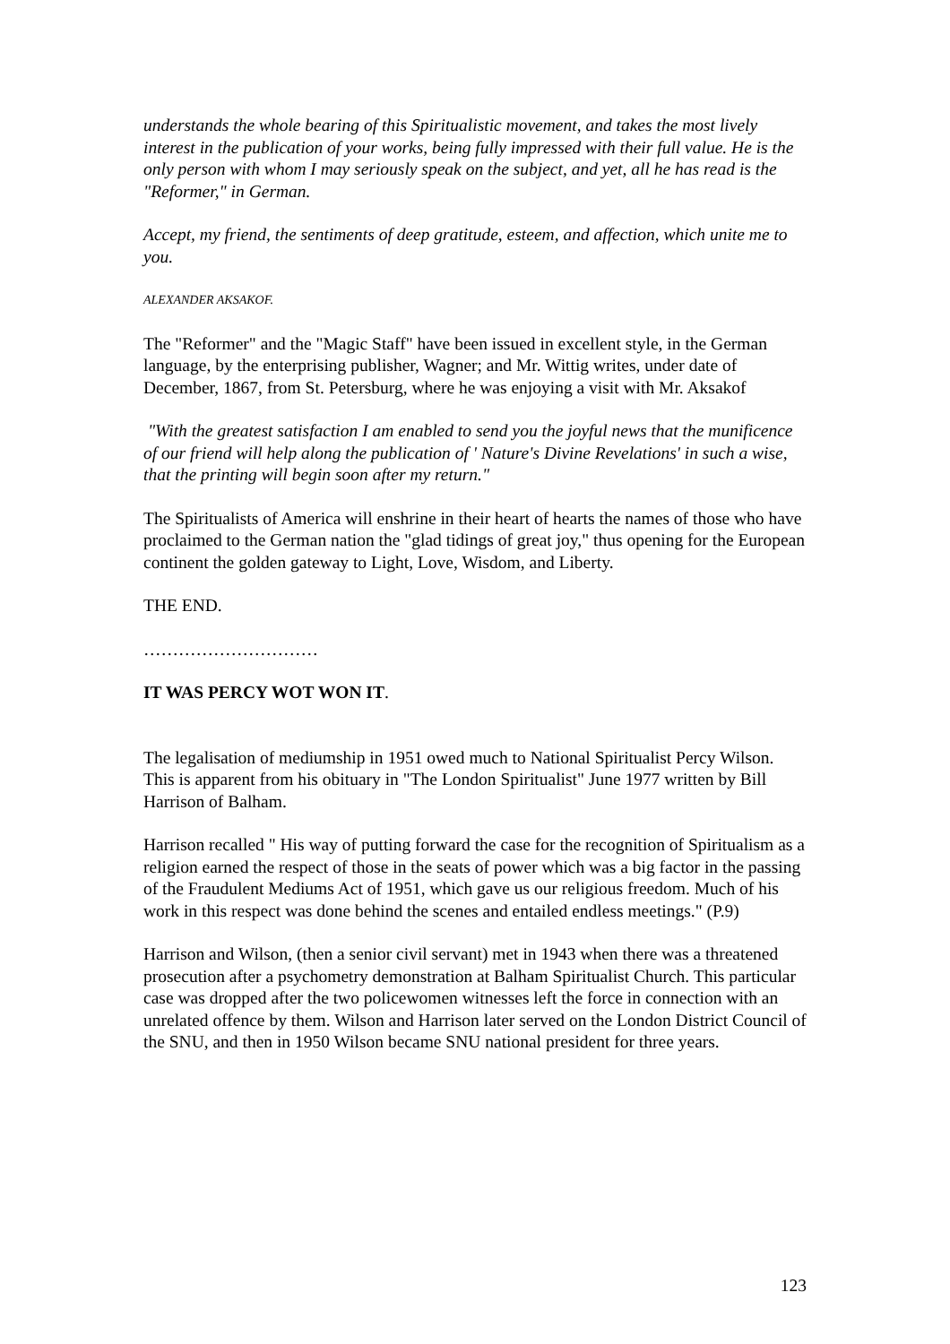understands the whole bearing of this Spiritualistic movement, and takes the most lively interest in the publication of your works, being fully impressed with their full value. He is the only person with whom I may seriously speak on the subject, and yet, all he has read is the "Reformer," in German.
Accept, my friend, the sentiments of deep gratitude, esteem, and affection, which unite me to you.
ALEXANDER AKSAKOF.
The "Reformer" and the "Magic Staff" have been issued in excellent style, in the German language, by the enterprising publisher, Wagner; and Mr. Wittig writes, under date of December, 1867, from St. Petersburg, where he was enjoying a visit with Mr. Aksakof
"With the greatest satisfaction I am enabled to send you the joyful news that the munificence of our friend will help along the publication of ' Nature's Divine Revelations' in such a wise, that the printing will begin soon after my return."
The Spiritualists of America will enshrine in their heart of hearts the names of those who have proclaimed to the German nation the "glad tidings of great joy," thus opening for the European continent the golden gateway to Light, Love, Wisdom, and Liberty.
THE END.
…………………………
IT WAS PERCY WOT WON IT.
The legalisation of mediumship in 1951 owed much to National Spiritualist Percy Wilson. This is apparent from his obituary in "The London Spiritualist" June 1977 written by Bill Harrison of Balham.
Harrison recalled " His way of putting forward the case for the recognition of Spiritualism as a religion earned the respect of those in the seats of power which was a big factor in the passing of the Fraudulent Mediums Act of 1951, which gave us our religious freedom. Much of his work in this respect was done behind the scenes and entailed endless meetings." (P.9)
Harrison and Wilson, (then a senior civil servant) met in 1943 when there was a threatened prosecution after a psychometry demonstration at Balham Spiritualist Church. This particular case was dropped after the two policewomen witnesses left the force in connection with an unrelated offence by them. Wilson and Harrison later served on the London District Council of the SNU, and then in 1950 Wilson became SNU national president for three years.
123